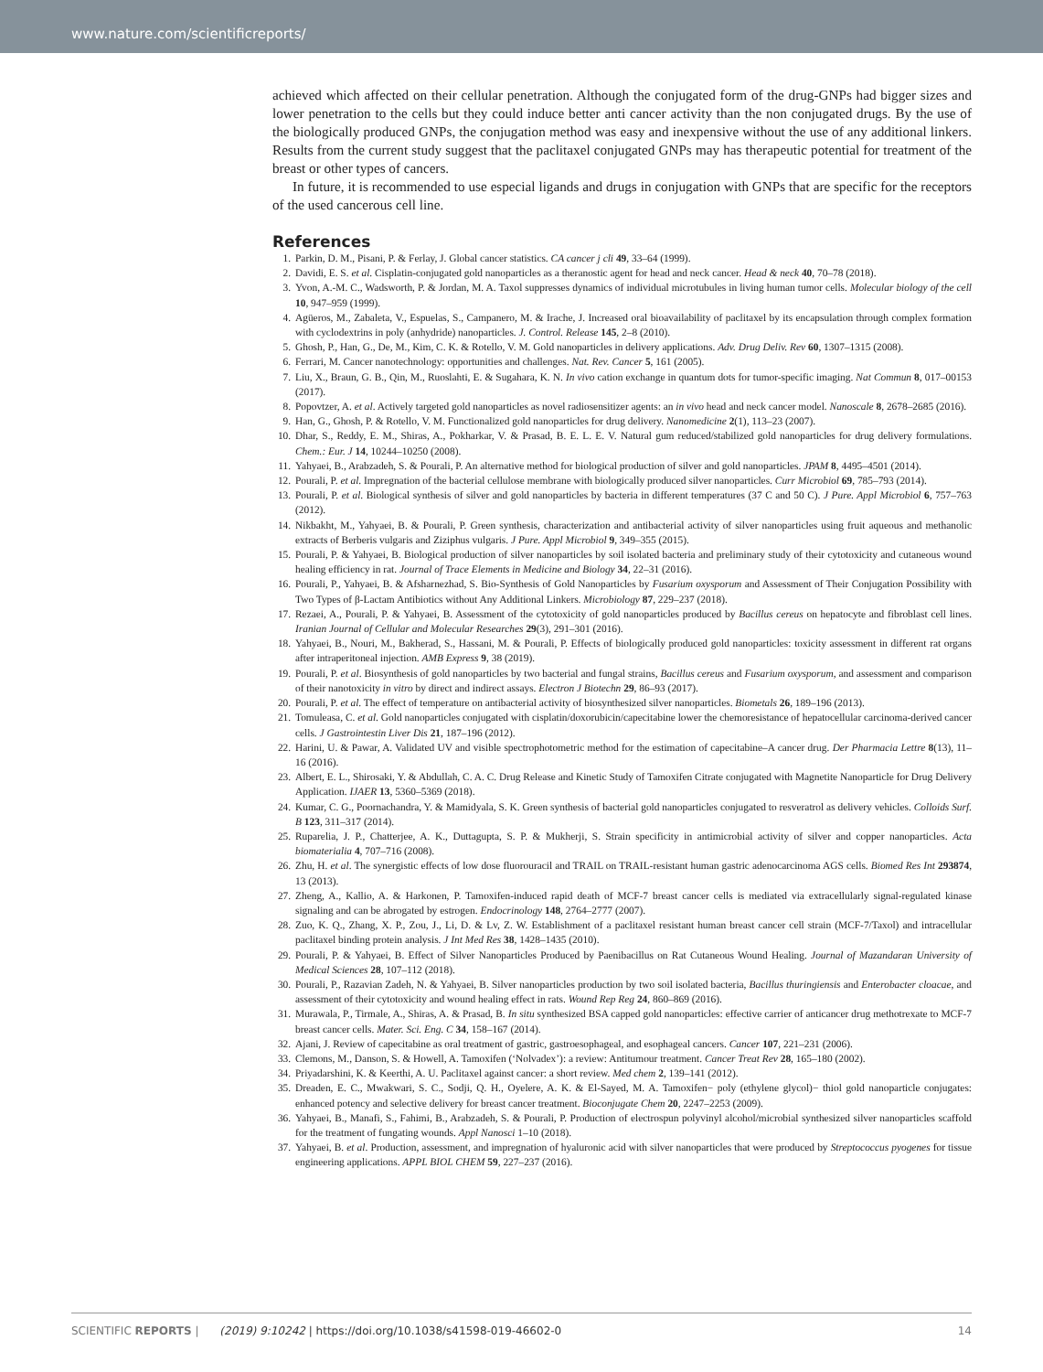www.nature.com/scientificreports/
achieved which affected on their cellular penetration. Although the conjugated form of the drug-GNPs had bigger sizes and lower penetration to the cells but they could induce better anti cancer activity than the non conjugated drugs. By the use of the biologically produced GNPs, the conjugation method was easy and inexpensive without the use of any additional linkers. Results from the current study suggest that the paclitaxel conjugated GNPs may has therapeutic potential for treatment of the breast or other types of cancers.
In future, it is recommended to use especial ligands and drugs in conjugation with GNPs that are specific for the receptors of the used cancerous cell line.
References
1. Parkin, D. M., Pisani, P. & Ferlay, J. Global cancer statistics. CA cancer j cli 49, 33–64 (1999).
2. Davidi, E. S. et al. Cisplatin-conjugated gold nanoparticles as a theranostic agent for head and neck cancer. Head & neck 40, 70–78 (2018).
3. Yvon, A.-M. C., Wadsworth, P. & Jordan, M. A. Taxol suppresses dynamics of individual microtubules in living human tumor cells. Molecular biology of the cell 10, 947–959 (1999).
4. Agüeros, M., Zabaleta, V., Espuelas, S., Campanero, M. & Irache, J. Increased oral bioavailability of paclitaxel by its encapsulation through complex formation with cyclodextrins in poly (anhydride) nanoparticles. J. Control. Release 145, 2–8 (2010).
5. Ghosh, P., Han, G., De, M., Kim, C. K. & Rotello, V. M. Gold nanoparticles in delivery applications. Adv. Drug Deliv. Rev 60, 1307–1315 (2008).
6. Ferrari, M. Cancer nanotechnology: opportunities and challenges. Nat. Rev. Cancer 5, 161 (2005).
7. Liu, X., Braun, G. B., Qin, M., Ruoslahti, E. & Sugahara, K. N. In vivo cation exchange in quantum dots for tumor-specific imaging. Nat Commun 8, 017–00153 (2017).
8. Popovtzer, A. et al. Actively targeted gold nanoparticles as novel radiosensitizer agents: an in vivo head and neck cancer model. Nanoscale 8, 2678–2685 (2016).
9. Han, G., Ghosh, P. & Rotello, V. M. Functionalized gold nanoparticles for drug delivery. Nanomedicine 2(1), 113–23 (2007).
10. Dhar, S., Reddy, E. M., Shiras, A., Pokharkar, V. & Prasad, B. E. L. E. V. Natural gum reduced/stabilized gold nanoparticles for drug delivery formulations. Chem.: Eur. J 14, 10244–10250 (2008).
11. Yahyaei, B., Arabzadeh, S. & Pourali, P. An alternative method for biological production of silver and gold nanoparticles. JPAM 8, 4495–4501 (2014).
12. Pourali, P. et al. Impregnation of the bacterial cellulose membrane with biologically produced silver nanoparticles. Curr Microbiol 69, 785–793 (2014).
13. Pourali, P. et al. Biological synthesis of silver and gold nanoparticles by bacteria in different temperatures (37 C and 50 C). J Pure. Appl Microbiol 6, 757–763 (2012).
14. Nikbakht, M., Yahyaei, B. & Pourali, P. Green synthesis, characterization and antibacterial activity of silver nanoparticles using fruit aqueous and methanolic extracts of Berberis vulgaris and Ziziphus vulgaris. J Pure. Appl Microbiol 9, 349–355 (2015).
15. Pourali, P. & Yahyaei, B. Biological production of silver nanoparticles by soil isolated bacteria and preliminary study of their cytotoxicity and cutaneous wound healing efficiency in rat. Journal of Trace Elements in Medicine and Biology 34, 22–31 (2016).
16. Pourali, P., Yahyaei, B. & Afsharnezhad, S. Bio-Synthesis of Gold Nanoparticles by Fusarium oxysporum and Assessment of Their Conjugation Possibility with Two Types of β-Lactam Antibiotics without Any Additional Linkers. Microbiology 87, 229–237 (2018).
17. Rezaei, A., Pourali, P. & Yahyaei, B. Assessment of the cytotoxicity of gold nanoparticles produced by Bacillus cereus on hepatocyte and fibroblast cell lines. Iranian Journal of Cellular and Molecular Researches 29(3), 291–301 (2016).
18. Yahyaei, B., Nouri, M., Bakherad, S., Hassani, M. & Pourali, P. Effects of biologically produced gold nanoparticles: toxicity assessment in different rat organs after intraperitoneal injection. AMB Express 9, 38 (2019).
19. Pourali, P. et al. Biosynthesis of gold nanoparticles by two bacterial and fungal strains, Bacillus cereus and Fusarium oxysporum, and assessment and comparison of their nanotoxicity in vitro by direct and indirect assays. Electron J Biotechn 29, 86–93 (2017).
20. Pourali, P. et al. The effect of temperature on antibacterial activity of biosynthesized silver nanoparticles. Biometals 26, 189–196 (2013).
21. Tomuleasa, C. et al. Gold nanoparticles conjugated with cisplatin/doxorubicin/capecitabine lower the chemoresistance of hepatocellular carcinoma-derived cancer cells. J Gastrointestin Liver Dis 21, 187–196 (2012).
22. Harini, U. & Pawar, A. Validated UV and visible spectrophotometric method for the estimation of capecitabine–A cancer drug. Der Pharmacia Lettre 8(13), 11–16 (2016).
23. Albert, E. L., Shirosaki, Y. & Abdullah, C. A. C. Drug Release and Kinetic Study of Tamoxifen Citrate conjugated with Magnetite Nanoparticle for Drug Delivery Application. IJAER 13, 5360–5369 (2018).
24. Kumar, C. G., Poornachandra, Y. & Mamidyala, S. K. Green synthesis of bacterial gold nanoparticles conjugated to resveratrol as delivery vehicles. Colloids Surf. B 123, 311–317 (2014).
25. Ruparelia, J. P., Chatterjee, A. K., Duttagupta, S. P. & Mukherji, S. Strain specificity in antimicrobial activity of silver and copper nanoparticles. Acta biomaterialia 4, 707–716 (2008).
26. Zhu, H. et al. The synergistic effects of low dose fluorouracil and TRAIL on TRAIL-resistant human gastric adenocarcinoma AGS cells. Biomed Res Int 293874, 13 (2013).
27. Zheng, A., Kallio, A. & Harkonen, P. Tamoxifen-induced rapid death of MCF-7 breast cancer cells is mediated via extracellularly signal-regulated kinase signaling and can be abrogated by estrogen. Endocrinology 148, 2764–2777 (2007).
28. Zuo, K. Q., Zhang, X. P., Zou, J., Li, D. & Lv, Z. W. Establishment of a paclitaxel resistant human breast cancer cell strain (MCF-7/Taxol) and intracellular paclitaxel binding protein analysis. J Int Med Res 38, 1428–1435 (2010).
29. Pourali, P. & Yahyaei, B. Effect of Silver Nanoparticles Produced by Paenibacillus on Rat Cutaneous Wound Healing. Journal of Mazandaran University of Medical Sciences 28, 107–112 (2018).
30. Pourali, P., Razavian Zadeh, N. & Yahyaei, B. Silver nanoparticles production by two soil isolated bacteria, Bacillus thuringiensis and Enterobacter cloacae, and assessment of their cytotoxicity and wound healing effect in rats. Wound Rep Reg 24, 860–869 (2016).
31. Murawala, P., Tirmale, A., Shiras, A. & Prasad, B. In situ synthesized BSA capped gold nanoparticles: effective carrier of anticancer drug methotrexate to MCF-7 breast cancer cells. Mater. Sci. Eng. C 34, 158–167 (2014).
32. Ajani, J. Review of capecitabine as oral treatment of gastric, gastroesophageal, and esophageal cancers. Cancer 107, 221–231 (2006).
33. Clemons, M., Danson, S. & Howell, A. Tamoxifen (‘Nolvadex’): a review: Antitumour treatment. Cancer Treat Rev 28, 165–180 (2002).
34. Priyadarshini, K. & Keerthi, A. U. Paclitaxel against cancer: a short review. Med chem 2, 139–141 (2012).
35. Dreaden, E. C., Mwakwari, S. C., Sodji, Q. H., Oyelere, A. K. & El-Sayed, M. A. Tamoxifen− poly (ethylene glycol)− thiol gold nanoparticle conjugates: enhanced potency and selective delivery for breast cancer treatment. Bioconjugate Chem 20, 2247–2253 (2009).
36. Yahyaei, B., Manafi, S., Fahimi, B., Arabzadeh, S. & Pourali, P. Production of electrospun polyvinyl alcohol/microbial synthesized silver nanoparticles scaffold for the treatment of fungating wounds. Appl Nanosci 1–10 (2018).
37. Yahyaei, B. et al. Production, assessment, and impregnation of hyaluronic acid with silver nanoparticles that were produced by Streptococcus pyogenes for tissue engineering applications. APPL BIOL CHEM 59, 227–237 (2016).
SCIENTIFIC REPORTS | (2019) 9:10242 | https://doi.org/10.1038/s41598-019-46602-0 14